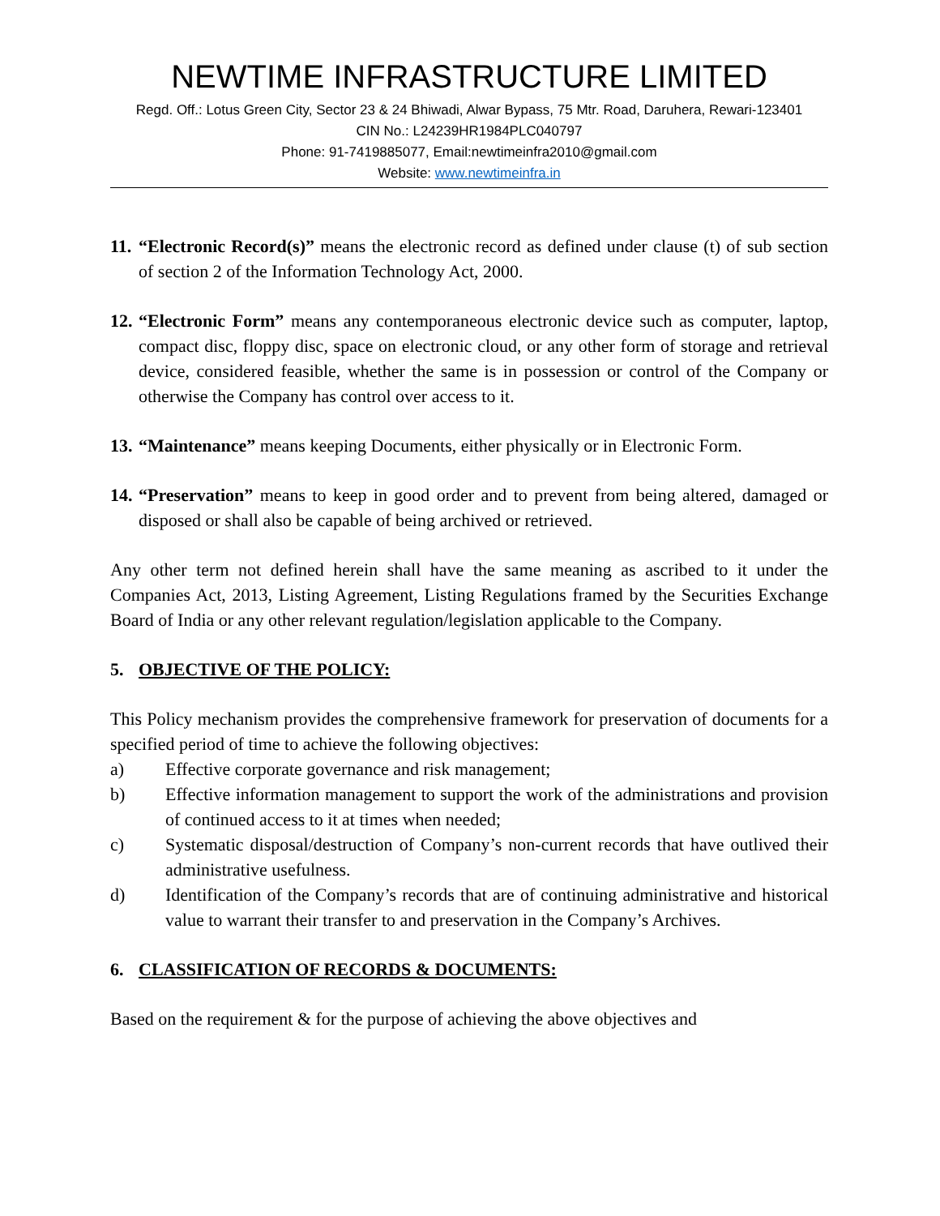NEWTIME INFRASTRUCTURE LIMITED
Regd. Off.: Lotus Green City, Sector 23 & 24 Bhiwadi, Alwar Bypass, 75 Mtr. Road, Daruhera, Rewari-123401
CIN No.: L24239HR1984PLC040797
Phone: 91-7419885077, Email:newtimeinfra2010@gmail.com
Website: www.newtimeinfra.in
11.
“Electronic Record(s)” means the electronic record as defined under clause (t) of sub section of section 2 of the Information Technology Act, 2000.
12.
“Electronic Form” means any contemporaneous electronic device such as computer, laptop, compact disc, floppy disc, space on electronic cloud, or any other form of storage and retrieval device, considered feasible, whether the same is in possession or control of the Company or otherwise the Company has control over access to it.
13.
“Maintenance” means keeping Documents, either physically or in Electronic Form.
14.
“Preservation” means to keep in good order and to prevent from being altered, damaged or disposed or shall also be capable of being archived or retrieved.
Any other term not defined herein shall have the same meaning as ascribed to it under the Companies Act, 2013, Listing Agreement, Listing Regulations framed by the Securities Exchange Board of India or any other relevant regulation/legislation applicable to the Company.
5. OBJECTIVE OF THE POLICY:
This Policy mechanism provides the comprehensive framework for preservation of documents for a specified period of time to achieve the following objectives:
a) Effective corporate governance and risk management;
b) Effective information management to support the work of the administrations and provision of continued access to it at times when needed;
c) Systematic disposal/destruction of Company’s non-current records that have outlived their administrative usefulness.
d) Identification of the Company’s records that are of continuing administrative and historical value to warrant their transfer to and preservation in the Company’s Archives.
6. CLASSIFICATION OF RECORDS & DOCUMENTS:
Based on the requirement & for the purpose of achieving the above objectives and